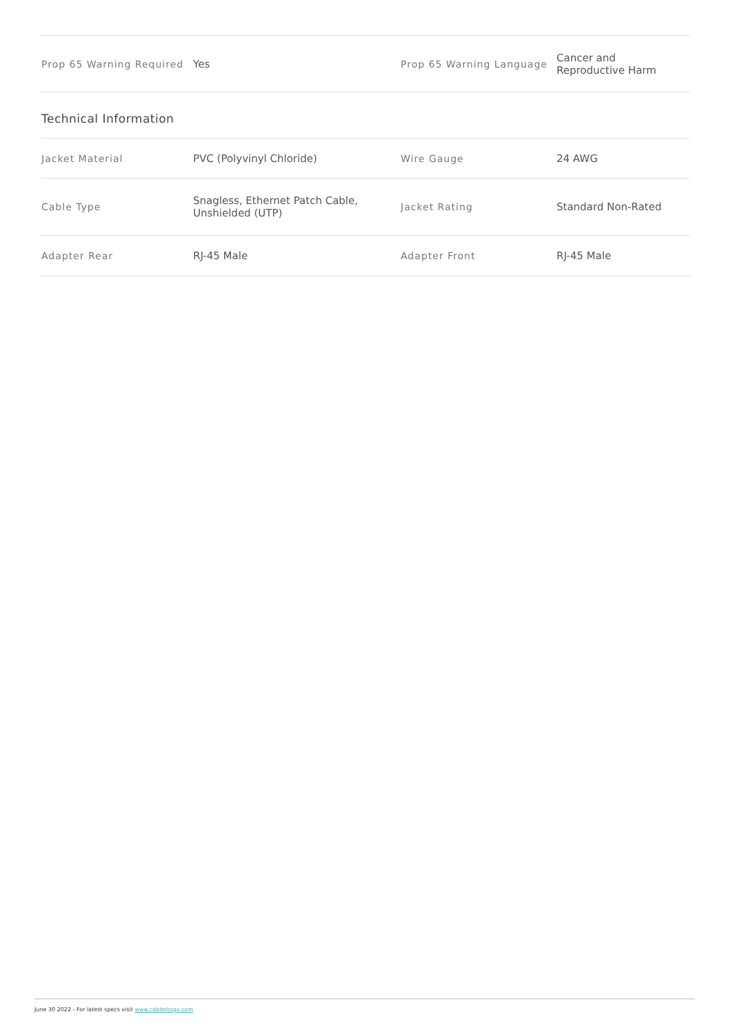| Prop 65 Warning Required | Yes | Prop 65 Warning Language | Cancer and Reproductive Harm |
Technical Information
| Jacket Material | PVC (Polyvinyl Chloride) | Wire Gauge | 24 AWG |
| Cable Type | Snagless, Ethernet Patch Cable, Unshielded (UTP) | Jacket Rating | Standard Non-Rated |
| Adapter Rear | RJ-45 Male | Adapter Front | RJ-45 Male |
June 30 2022 - For latest specs visit www.cablestogo.com